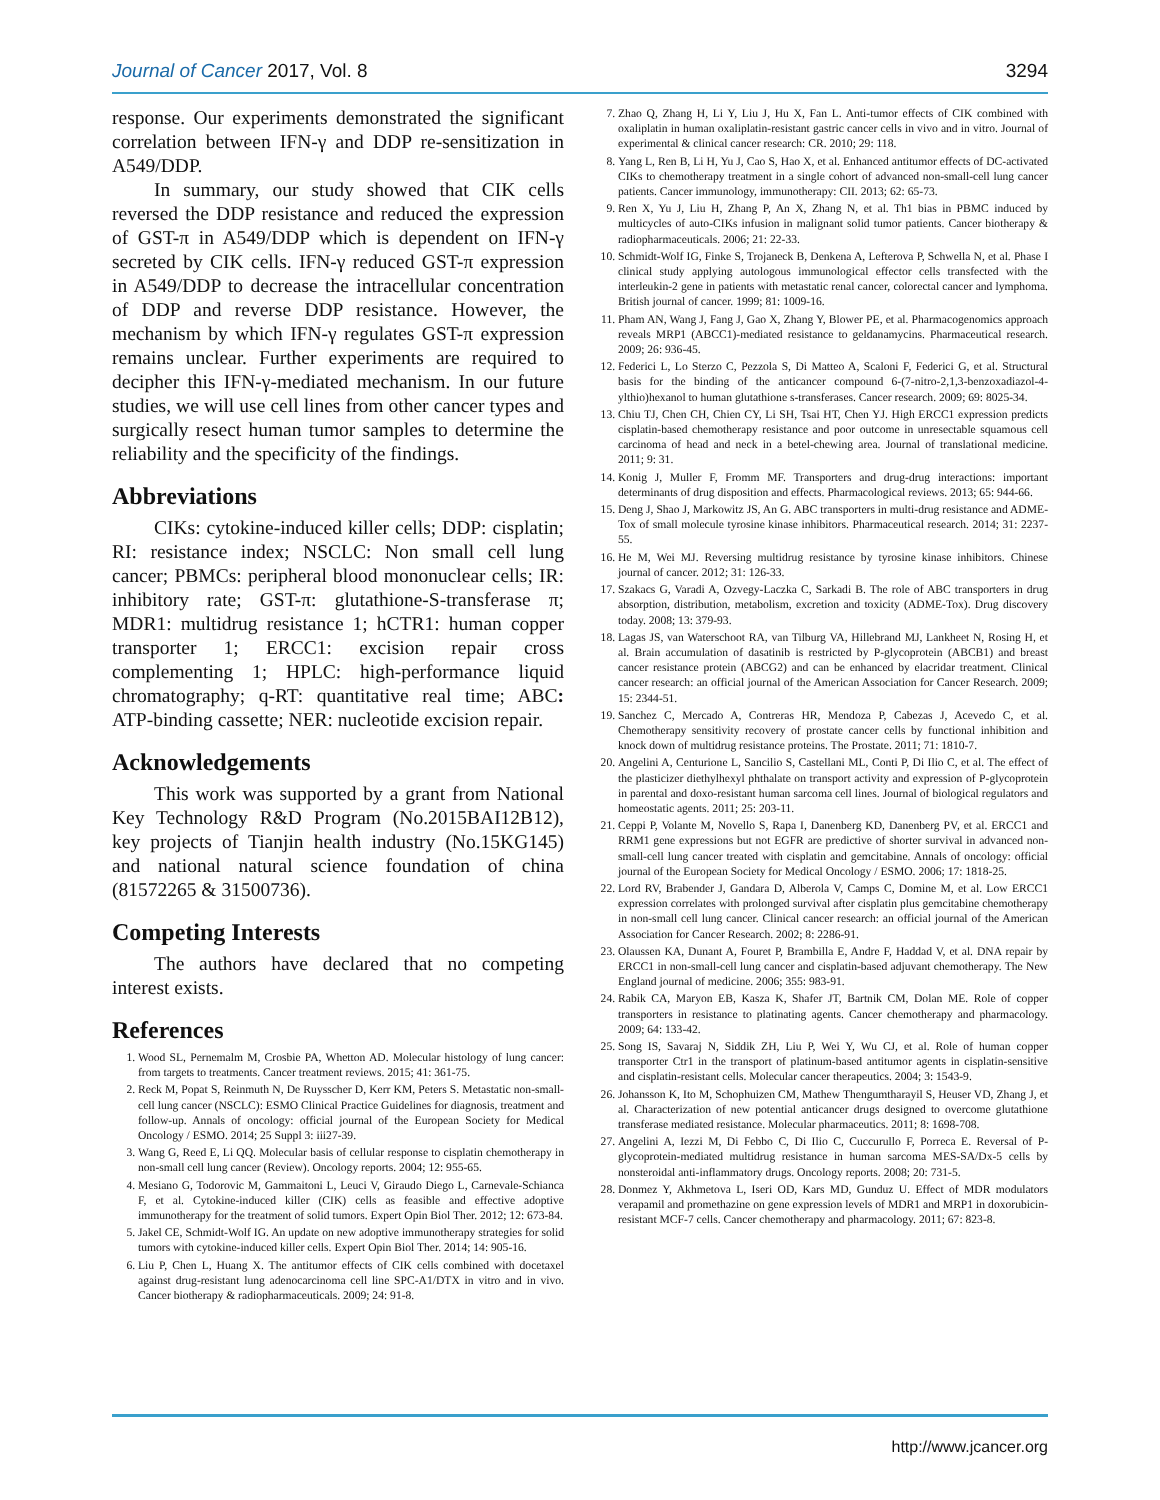Journal of Cancer 2017, Vol. 8 3294
response. Our experiments demonstrated the significant correlation between IFN-γ and DDP re-sensitization in A549/DDP.
In summary, our study showed that CIK cells reversed the DDP resistance and reduced the expression of GST-π in A549/DDP which is dependent on IFN-γ secreted by CIK cells. IFN-γ reduced GST-π expression in A549/DDP to decrease the intracellular concentration of DDP and reverse DDP resistance. However, the mechanism by which IFN-γ regulates GST-π expression remains unclear. Further experiments are required to decipher this IFN-γ-mediated mechanism. In our future studies, we will use cell lines from other cancer types and surgically resect human tumor samples to determine the reliability and the specificity of the findings.
Abbreviations
CIKs: cytokine-induced killer cells; DDP: cisplatin; RI: resistance index; NSCLC: Non small cell lung cancer; PBMCs: peripheral blood mononuclear cells; IR: inhibitory rate; GST-π: glutathione-S-transferase π; MDR1: multidrug resistance 1; hCTR1: human copper transporter 1; ERCC1: excision repair cross complementing 1; HPLC: high-performance liquid chromatography; q-RT: quantitative real time; ABC: ATP-binding cassette; NER: nucleotide excision repair.
Acknowledgements
This work was supported by a grant from National Key Technology R&D Program (No.2015BAI12B12), key projects of Tianjin health industry (No.15KG145) and national natural science foundation of china (81572265 & 31500736).
Competing Interests
The authors have declared that no competing interest exists.
References
1. Wood SL, Pernemalm M, Crosbie PA, Whetton AD. Molecular histology of lung cancer: from targets to treatments. Cancer treatment reviews. 2015; 41: 361-75.
2. Reck M, Popat S, Reinmuth N, De Ruysscher D, Kerr KM, Peters S. Metastatic non-small-cell lung cancer (NSCLC): ESMO Clinical Practice Guidelines for diagnosis, treatment and follow-up. Annals of oncology: official journal of the European Society for Medical Oncology / ESMO. 2014; 25 Suppl 3: iii27-39.
3. Wang G, Reed E, Li QQ. Molecular basis of cellular response to cisplatin chemotherapy in non-small cell lung cancer (Review). Oncology reports. 2004; 12: 955-65.
4. Mesiano G, Todorovic M, Gammaitoni L, Leuci V, Giraudo Diego L, Carnevale-Schianca F, et al. Cytokine-induced killer (CIK) cells as feasible and effective adoptive immunotherapy for the treatment of solid tumors. Expert Opin Biol Ther. 2012; 12: 673-84.
5. Jakel CE, Schmidt-Wolf IG. An update on new adoptive immunotherapy strategies for solid tumors with cytokine-induced killer cells. Expert Opin Biol Ther. 2014; 14: 905-16.
6. Liu P, Chen L, Huang X. The antitumor effects of CIK cells combined with docetaxel against drug-resistant lung adenocarcinoma cell line SPC-A1/DTX in vitro and in vivo. Cancer biotherapy & radiopharmaceuticals. 2009; 24: 91-8.
7. Zhao Q, Zhang H, Li Y, Liu J, Hu X, Fan L. Anti-tumor effects of CIK combined with oxaliplatin in human oxaliplatin-resistant gastric cancer cells in vivo and in vitro. Journal of experimental & clinical cancer research: CR. 2010; 29: 118.
8. Yang L, Ren B, Li H, Yu J, Cao S, Hao X, et al. Enhanced antitumor effects of DC-activated CIKs to chemotherapy treatment in a single cohort of advanced non-small-cell lung cancer patients. Cancer immunology, immunotherapy: CII. 2013; 62: 65-73.
9. Ren X, Yu J, Liu H, Zhang P, An X, Zhang N, et al. Th1 bias in PBMC induced by multicycles of auto-CIKs infusion in malignant solid tumor patients. Cancer biotherapy & radiopharmaceuticals. 2006; 21: 22-33.
10. Schmidt-Wolf IG, Finke S, Trojaneck B, Denkena A, Lefterova P, Schwella N, et al. Phase I clinical study applying autologous immunological effector cells transfected with the interleukin-2 gene in patients with metastatic renal cancer, colorectal cancer and lymphoma. British journal of cancer. 1999; 81: 1009-16.
11. Pham AN, Wang J, Fang J, Gao X, Zhang Y, Blower PE, et al. Pharmacogenomics approach reveals MRP1 (ABCC1)-mediated resistance to geldanamycins. Pharmaceutical research. 2009; 26: 936-45.
12. Federici L, Lo Sterzo C, Pezzola S, Di Matteo A, Scaloni F, Federici G, et al. Structural basis for the binding of the anticancer compound 6-(7-nitro-2,1,3-benzoxadiazol-4-ylthio)hexanol to human glutathione s-transferases. Cancer research. 2009; 69: 8025-34.
13. Chiu TJ, Chen CH, Chien CY, Li SH, Tsai HT, Chen YJ. High ERCC1 expression predicts cisplatin-based chemotherapy resistance and poor outcome in unresectable squamous cell carcinoma of head and neck in a betel-chewing area. Journal of translational medicine. 2011; 9: 31.
14. Konig J, Muller F, Fromm MF. Transporters and drug-drug interactions: important determinants of drug disposition and effects. Pharmacological reviews. 2013; 65: 944-66.
15. Deng J, Shao J, Markowitz JS, An G. ABC transporters in multi-drug resistance and ADME-Tox of small molecule tyrosine kinase inhibitors. Pharmaceutical research. 2014; 31: 2237-55.
16. He M, Wei MJ. Reversing multidrug resistance by tyrosine kinase inhibitors. Chinese journal of cancer. 2012; 31: 126-33.
17. Szakacs G, Varadi A, Ozvegy-Laczka C, Sarkadi B. The role of ABC transporters in drug absorption, distribution, metabolism, excretion and toxicity (ADME-Tox). Drug discovery today. 2008; 13: 379-93.
18. Lagas JS, van Waterschoot RA, van Tilburg VA, Hillebrand MJ, Lankheet N, Rosing H, et al. Brain accumulation of dasatinib is restricted by P-glycoprotein (ABCB1) and breast cancer resistance protein (ABCG2) and can be enhanced by elacridar treatment. Clinical cancer research: an official journal of the American Association for Cancer Research. 2009; 15: 2344-51.
19. Sanchez C, Mercado A, Contreras HR, Mendoza P, Cabezas J, Acevedo C, et al. Chemotherapy sensitivity recovery of prostate cancer cells by functional inhibition and knock down of multidrug resistance proteins. The Prostate. 2011; 71: 1810-7.
20. Angelini A, Centurione L, Sancilio S, Castellani ML, Conti P, Di Ilio C, et al. The effect of the plasticizer diethylhexyl phthalate on transport activity and expression of P-glycoprotein in parental and doxo-resistant human sarcoma cell lines. Journal of biological regulators and homeostatic agents. 2011; 25: 203-11.
21. Ceppi P, Volante M, Novello S, Rapa I, Danenberg KD, Danenberg PV, et al. ERCC1 and RRM1 gene expressions but not EGFR are predictive of shorter survival in advanced non-small-cell lung cancer treated with cisplatin and gemcitabine. Annals of oncology: official journal of the European Society for Medical Oncology / ESMO. 2006; 17: 1818-25.
22. Lord RV, Brabender J, Gandara D, Alberola V, Camps C, Domine M, et al. Low ERCC1 expression correlates with prolonged survival after cisplatin plus gemcitabine chemotherapy in non-small cell lung cancer. Clinical cancer research: an official journal of the American Association for Cancer Research. 2002; 8: 2286-91.
23. Olaussen KA, Dunant A, Fouret P, Brambilla E, Andre F, Haddad V, et al. DNA repair by ERCC1 in non-small-cell lung cancer and cisplatin-based adjuvant chemotherapy. The New England journal of medicine. 2006; 355: 983-91.
24. Rabik CA, Maryon EB, Kasza K, Shafer JT, Bartnik CM, Dolan ME. Role of copper transporters in resistance to platinating agents. Cancer chemotherapy and pharmacology. 2009; 64: 133-42.
25. Song IS, Savaraj N, Siddik ZH, Liu P, Wei Y, Wu CJ, et al. Role of human copper transporter Ctr1 in the transport of platinum-based antitumor agents in cisplatin-sensitive and cisplatin-resistant cells. Molecular cancer therapeutics. 2004; 3: 1543-9.
26. Johansson K, Ito M, Schophuizen CM, Mathew Thengumtharayil S, Heuser VD, Zhang J, et al. Characterization of new potential anticancer drugs designed to overcome glutathione transferase mediated resistance. Molecular pharmaceutics. 2011; 8: 1698-708.
27. Angelini A, Iezzi M, Di Febbo C, Di Ilio C, Cuccurullo F, Porreca E. Reversal of P-glycoprotein-mediated multidrug resistance in human sarcoma MES-SA/Dx-5 cells by nonsteroidal anti-inflammatory drugs. Oncology reports. 2008; 20: 731-5.
28. Donmez Y, Akhmetova L, Iseri OD, Kars MD, Gunduz U. Effect of MDR modulators verapamil and promethazine on gene expression levels of MDR1 and MRP1 in doxorubicin-resistant MCF-7 cells. Cancer chemotherapy and pharmacology. 2011; 67: 823-8.
http://www.jcancer.org